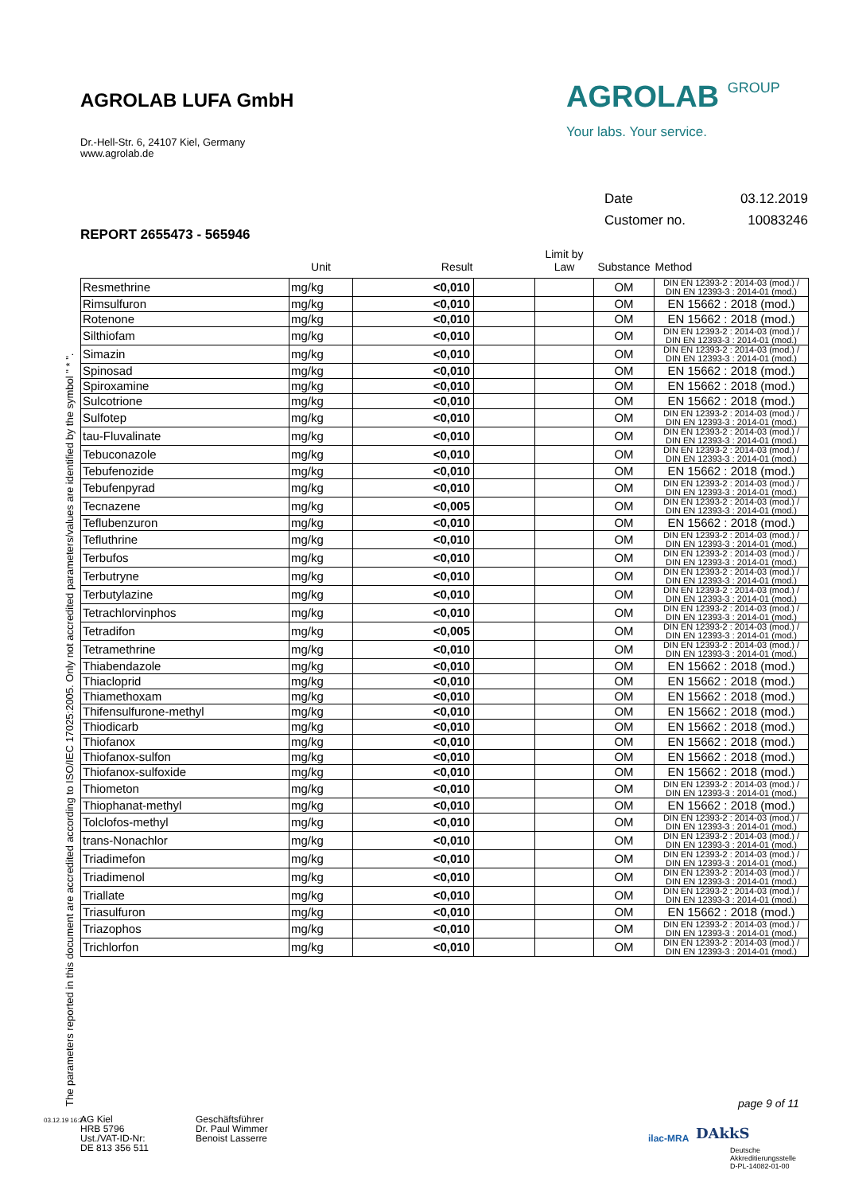AGROLAB LUFA GmbH
Dr.-Hell-Str. 6, 24107 Kiel, Germany
www.agrolab.de
AGROLAB GROUP
Your labs. Your service.
Date 03.12.2019
Customer no. 10083246
REPORT 2655473 - 565946
| | Unit | Result | | Limit by Law | Substance | Method |
| --- | --- | --- | --- | --- | --- | --- |
| Resmethrine | mg/kg | <0,010 | | | OM | DIN EN 12393-2 : 2014-03 (mod.) / DIN EN 12393-3 : 2014-01 (mod.) |
| Rimsulfuron | mg/kg | <0,010 | | | OM | EN 15662 : 2018 (mod.) |
| Rotenone | mg/kg | <0,010 | | | OM | EN 15662 : 2018 (mod.) |
| Silthiofam | mg/kg | <0,010 | | | OM | DIN EN 12393-2 : 2014-03 (mod.) / DIN EN 12393-3 : 2014-01 (mod.) |
| Simazin | mg/kg | <0,010 | | | OM | DIN EN 12393-2 : 2014-03 (mod.) / DIN EN 12393-3 : 2014-01 (mod.) |
| Spinosad | mg/kg | <0,010 | | | OM | EN 15662 : 2018 (mod.) |
| Spiroxamine | mg/kg | <0,010 | | | OM | EN 15662 : 2018 (mod.) |
| Sulcotrione | mg/kg | <0,010 | | | OM | EN 15662 : 2018 (mod.) |
| Sulfotep | mg/kg | <0,010 | | | OM | DIN EN 12393-2 : 2014-03 (mod.) / DIN EN 12393-3 : 2014-01 (mod.) |
| tau-Fluvalinate | mg/kg | <0,010 | | | OM | DIN EN 12393-2 : 2014-03 (mod.) / DIN EN 12393-3 : 2014-01 (mod.) |
| Tebuconazole | mg/kg | <0,010 | | | OM | DIN EN 12393-2 : 2014-03 (mod.) / DIN EN 12393-3 : 2014-01 (mod.) |
| Tebufenozide | mg/kg | <0,010 | | | OM | EN 15662 : 2018 (mod.) |
| Tebufenpyrad | mg/kg | <0,010 | | | OM | DIN EN 12393-2 : 2014-03 (mod.) / DIN EN 12393-3 : 2014-01 (mod.) |
| Tecnazene | mg/kg | <0,005 | | | OM | DIN EN 12393-2 : 2014-03 (mod.) / DIN EN 12393-3 : 2014-01 (mod.) |
| Teflubenzuron | mg/kg | <0,010 | | | OM | EN 15662 : 2018 (mod.) |
| Tefluthrine | mg/kg | <0,010 | | | OM | DIN EN 12393-2 : 2014-03 (mod.) / DIN EN 12393-3 : 2014-01 (mod.) |
| Terbufos | mg/kg | <0,010 | | | OM | DIN EN 12393-2 : 2014-03 (mod.) / DIN EN 12393-3 : 2014-01 (mod.) |
| Terbutryne | mg/kg | <0,010 | | | OM | DIN EN 12393-2 : 2014-03 (mod.) / DIN EN 12393-3 : 2014-01 (mod.) |
| Terbutylazine | mg/kg | <0,010 | | | OM | DIN EN 12393-2 : 2014-03 (mod.) / DIN EN 12393-3 : 2014-01 (mod.) |
| Tetrachlorvinphos | mg/kg | <0,010 | | | OM | DIN EN 12393-2 : 2014-03 (mod.) / DIN EN 12393-3 : 2014-01 (mod.) |
| Tetradifon | mg/kg | <0,005 | | | OM | DIN EN 12393-2 : 2014-03 (mod.) / DIN EN 12393-3 : 2014-01 (mod.) |
| Tetramethrine | mg/kg | <0,010 | | | OM | DIN EN 12393-2 : 2014-03 (mod.) / DIN EN 12393-3 : 2014-01 (mod.) |
| Thiabendazole | mg/kg | <0,010 | | | OM | EN 15662 : 2018 (mod.) |
| Thiacloprid | mg/kg | <0,010 | | | OM | EN 15662 : 2018 (mod.) |
| Thiamethoxam | mg/kg | <0,010 | | | OM | EN 15662 : 2018 (mod.) |
| Thifensulfurone-methyl | mg/kg | <0,010 | | | OM | EN 15662 : 2018 (mod.) |
| Thiodicarb | mg/kg | <0,010 | | | OM | EN 15662 : 2018 (mod.) |
| Thiofanox | mg/kg | <0,010 | | | OM | EN 15662 : 2018 (mod.) |
| Thiofanox-sulfon | mg/kg | <0,010 | | | OM | EN 15662 : 2018 (mod.) |
| Thiofanox-sulfoxide | mg/kg | <0,010 | | | OM | EN 15662 : 2018 (mod.) |
| Thiometon | mg/kg | <0,010 | | | OM | DIN EN 12393-2 : 2014-03 (mod.) / DIN EN 12393-3 : 2014-01 (mod.) |
| Thiophanat-methyl | mg/kg | <0,010 | | | OM | EN 15662 : 2018 (mod.) |
| Tolclofos-methyl | mg/kg | <0,010 | | | OM | DIN EN 12393-2 : 2014-03 (mod.) / DIN EN 12393-3 : 2014-01 (mod.) |
| trans-Nonachlor | mg/kg | <0,010 | | | OM | DIN EN 12393-2 : 2014-03 (mod.) / DIN EN 12393-3 : 2014-01 (mod.) |
| Triadimefon | mg/kg | <0,010 | | | OM | DIN EN 12393-2 : 2014-03 (mod.) / DIN EN 12393-3 : 2014-01 (mod.) |
| Triadimenol | mg/kg | <0,010 | | | OM | DIN EN 12393-2 : 2014-03 (mod.) / DIN EN 12393-3 : 2014-01 (mod.) |
| Triallate | mg/kg | <0,010 | | | OM | DIN EN 12393-2 : 2014-03 (mod.) / DIN EN 12393-3 : 2014-01 (mod.) |
| Triasulfuron | mg/kg | <0,010 | | | OM | EN 15662 : 2018 (mod.) |
| Triazophos | mg/kg | <0,010 | | | OM | DIN EN 12393-2 : 2014-03 (mod.) / DIN EN 12393-3 : 2014-01 (mod.) |
| Trichlorfon | mg/kg | <0,010 | | | OM | DIN EN 12393-2 : 2014-03 (mod.) / DIN EN 12393-3 : 2014-01 (mod.) |
The parameters reported in this document are accredited according to ISO/IEC 17025:2005. Only not accredited parameters/values are identified by the symbol " * ".
page 9 of 11
03.12.19 16:27
AG Kiel
HRB 5796
Ust./VAT-ID-Nr:
DE 813 356 511
Geschäftsführer
Dr. Paul Wimmer
Benoist Lasserre
ilac-MRA DAkkS
Deutsche
Akkreditierungsstelle
D-PL-14082-01-00